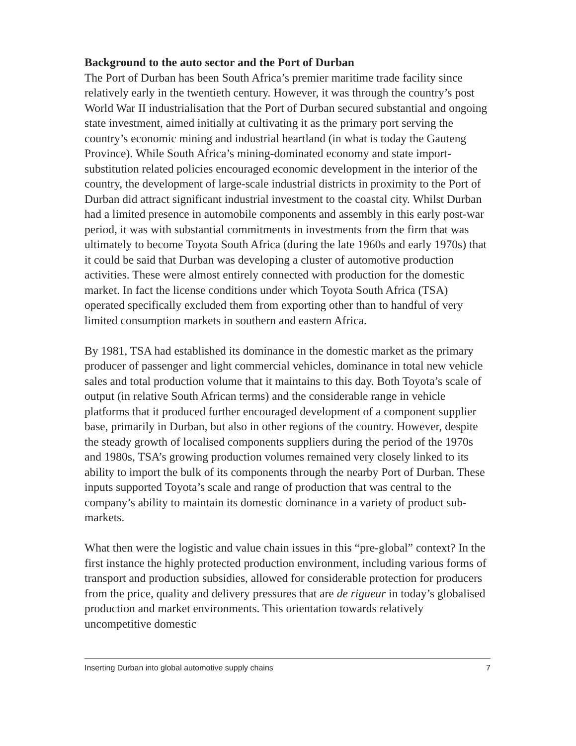Background to the auto sector and the Port of Durban
The Port of Durban has been South Africa’s premier maritime trade facility since relatively early in the twentieth century. However, it was through the country’s post World War II industrialisation that the Port of Durban secured substantial and ongoing state investment, aimed initially at cultivating it as the primary port serving the country’s economic mining and industrial heartland (in what is today the Gauteng Province). While South Africa’s mining-dominated economy and state import-substitution related policies encouraged economic development in the interior of the country, the development of large-scale industrial districts in proximity to the Port of Durban did attract significant industrial investment to the coastal city. Whilst Durban had a limited presence in automobile components and assembly in this early post-war period, it was with substantial commitments in investments from the firm that was ultimately to become Toyota South Africa (during the late 1960s and early 1970s) that it could be said that Durban was developing a cluster of automotive production activities. These were almost entirely connected with production for the domestic market. In fact the license conditions under which Toyota South Africa (TSA) operated specifically excluded them from exporting other than to handful of very limited consumption markets in southern and eastern Africa.
By 1981, TSA had established its dominance in the domestic market as the primary producer of passenger and light commercial vehicles, dominance in total new vehicle sales and total production volume that it maintains to this day. Both Toyota’s scale of output (in relative South African terms) and the considerable range in vehicle platforms that it produced further encouraged development of a component supplier base, primarily in Durban, but also in other regions of the country. However, despite the steady growth of localised components suppliers during the period of the 1970s and 1980s, TSA’s growing production volumes remained very closely linked to its ability to import the bulk of its components through the nearby Port of Durban. These inputs supported Toyota’s scale and range of production that was central to the company’s ability to maintain its domestic dominance in a variety of product sub-markets.
What then were the logistic and value chain issues in this “pre-global” context? In the first instance the highly protected production environment, including various forms of transport and production subsidies, allowed for considerable protection for producers from the price, quality and delivery pressures that are de rigueur in today’s globalised production and market environments. This orientation towards relatively uncompetitive domestic
Inserting Durban into global automotive supply chains 7